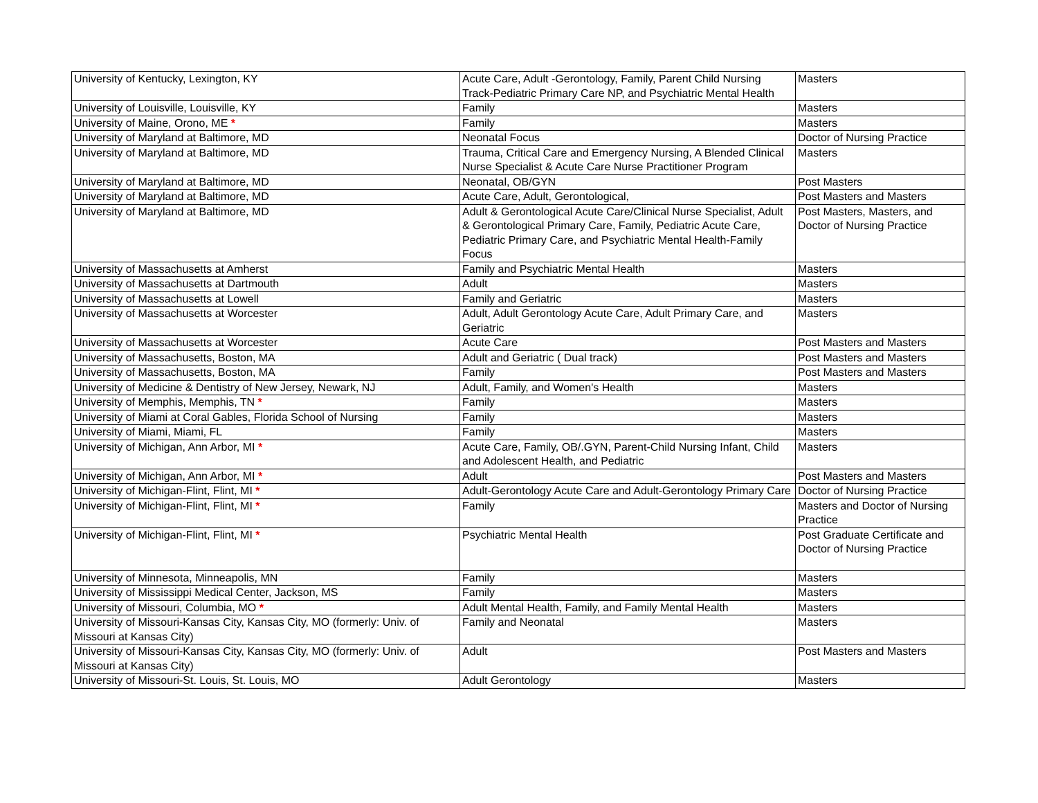| University of Kentucky, Lexington, KY | Acute Care, Adult -Gerontology, Family, Parent Child Nursing Track-Pediatric Primary Care NP, and Psychiatric Mental Health | Masters |
| University of Louisville, Louisville, KY | Family | Masters |
| University of Maine, Orono, ME * | Family | Masters |
| University of Maryland at Baltimore, MD | Neonatal Focus | Doctor of Nursing Practice |
| University of Maryland at Baltimore, MD | Trauma, Critical Care and Emergency Nursing, A Blended Clinical Nurse Specialist & Acute Care Nurse Practitioner Program | Masters |
| University of Maryland at Baltimore, MD | Neonatal, OB/GYN | Post Masters |
| University of Maryland at Baltimore, MD | Acute Care, Adult, Gerontological, | Post Masters and Masters |
| University of Maryland at Baltimore, MD | Adult & Gerontological Acute Care/Clinical Nurse Specialist, Adult & Gerontological Primary Care, Family, Pediatric Acute Care, Pediatric Primary Care, and Psychiatric Mental Health-Family Focus | Post Masters, Masters, and Doctor of Nursing Practice |
| University of Massachusetts at Amherst | Family and Psychiatric Mental Health | Masters |
| University of Massachusetts at Dartmouth | Adult | Masters |
| University of Massachusetts at Lowell | Family and Geriatric | Masters |
| University of Massachusetts at Worcester | Adult, Adult Gerontology Acute Care, Adult Primary Care, and Geriatric | Masters |
| University of Massachusetts at Worcester | Acute Care | Post Masters and Masters |
| University of Massachusetts, Boston, MA | Adult and Geriatric ( Dual track) | Post Masters and Masters |
| University of Massachusetts, Boston, MA | Family | Post Masters and Masters |
| University of Medicine & Dentistry of New Jersey, Newark, NJ | Adult, Family, and Women's Health | Masters |
| University of Memphis, Memphis, TN * | Family | Masters |
| University of Miami at Coral Gables, Florida School of Nursing | Family | Masters |
| University of Miami, Miami, FL | Family | Masters |
| University of Michigan, Ann Arbor, MI * | Acute Care, Family, OB/.GYN, Parent-Child Nursing Infant, Child and Adolescent Health, and Pediatric | Masters |
| University of Michigan, Ann Arbor, MI * | Adult | Post Masters and Masters |
| University of Michigan-Flint, Flint, MI * | Adult-Gerontology Acute Care and Adult-Gerontology Primary Care | Doctor of Nursing Practice |
| University of Michigan-Flint, Flint, MI * | Family | Masters and Doctor of Nursing Practice |
| University of Michigan-Flint, Flint, MI * | Psychiatric Mental Health | Post Graduate Certificate and Doctor of Nursing Practice |
| University of Minnesota, Minneapolis, MN | Family | Masters |
| University of Mississippi Medical Center, Jackson, MS | Family | Masters |
| University of Missouri, Columbia, MO * | Adult Mental Health, Family, and Family Mental Health | Masters |
| University of Missouri-Kansas City, Kansas City, MO (formerly: Univ. of Missouri at Kansas City) | Family and Neonatal | Masters |
| University of Missouri-Kansas City, Kansas City, MO (formerly: Univ. of Missouri at Kansas City) | Adult | Post Masters and Masters |
| University of Missouri-St. Louis, St. Louis, MO | Adult Gerontology | Masters |